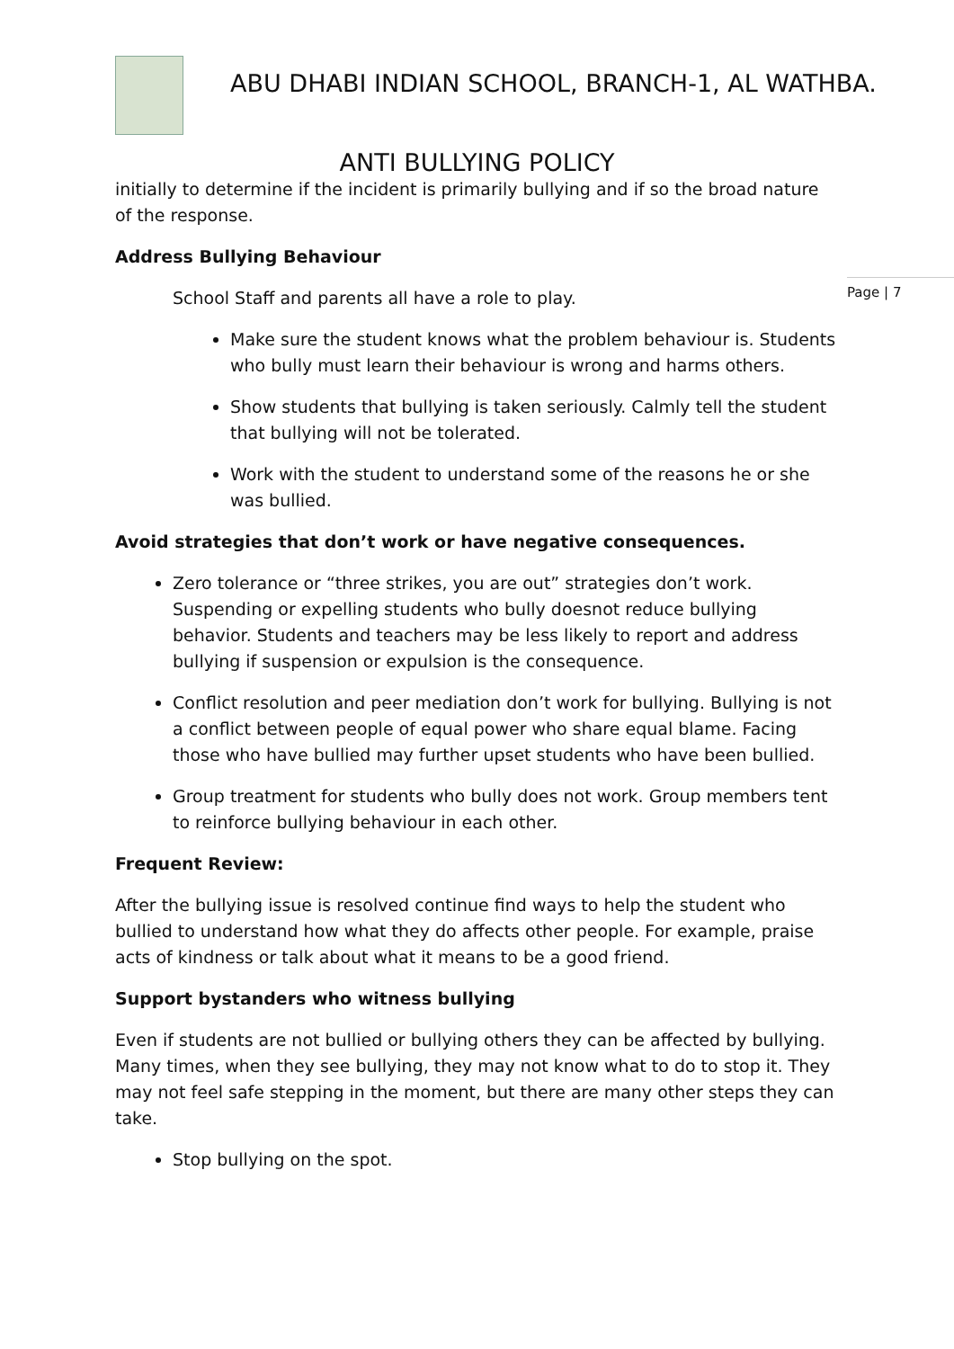ABU DHABI INDIAN SCHOOL, BRANCH-1, AL WATHBA.
ANTI BULLYING POLICY
Page | 7
initially to determine if the incident is primarily bullying and if so the broad nature of the response.
Address Bullying Behaviour
School Staff and parents all have a role to play.
Make sure the student knows what the problem behaviour is. Students who bully must learn their behaviour is wrong and harms others.
Show students that bullying is taken seriously. Calmly tell the student that bullying will not be tolerated.
Work with the student to understand some of the reasons he or she was bullied.
Avoid strategies that don’t work or have negative consequences.
Zero tolerance or “three strikes, you are out” strategies don’t work. Suspending or expelling students who bully doesnot reduce bullying behavior. Students and teachers may be less likely to report and address bullying if suspension or expulsion is the consequence.
Conflict resolution and peer mediation don’t work for bullying. Bullying is not a conflict between people of equal power who share equal blame. Facing those who have bullied may further upset students who have been bullied.
Group treatment for students who bully does not work. Group members tent to reinforce bullying behaviour in each other.
Frequent Review:
After the bullying issue is resolved continue find ways to help the student who bullied to understand how what they do affects other people. For example, praise acts of kindness or talk about what it means to be a good friend.
Support bystanders who witness bullying
Even if students are not bullied or bullying others they can be affected by bullying. Many times, when they see bullying, they may not know what to do to stop it. They may not feel safe stepping in the moment, but there are many other steps they can take.
Stop bullying on the spot.